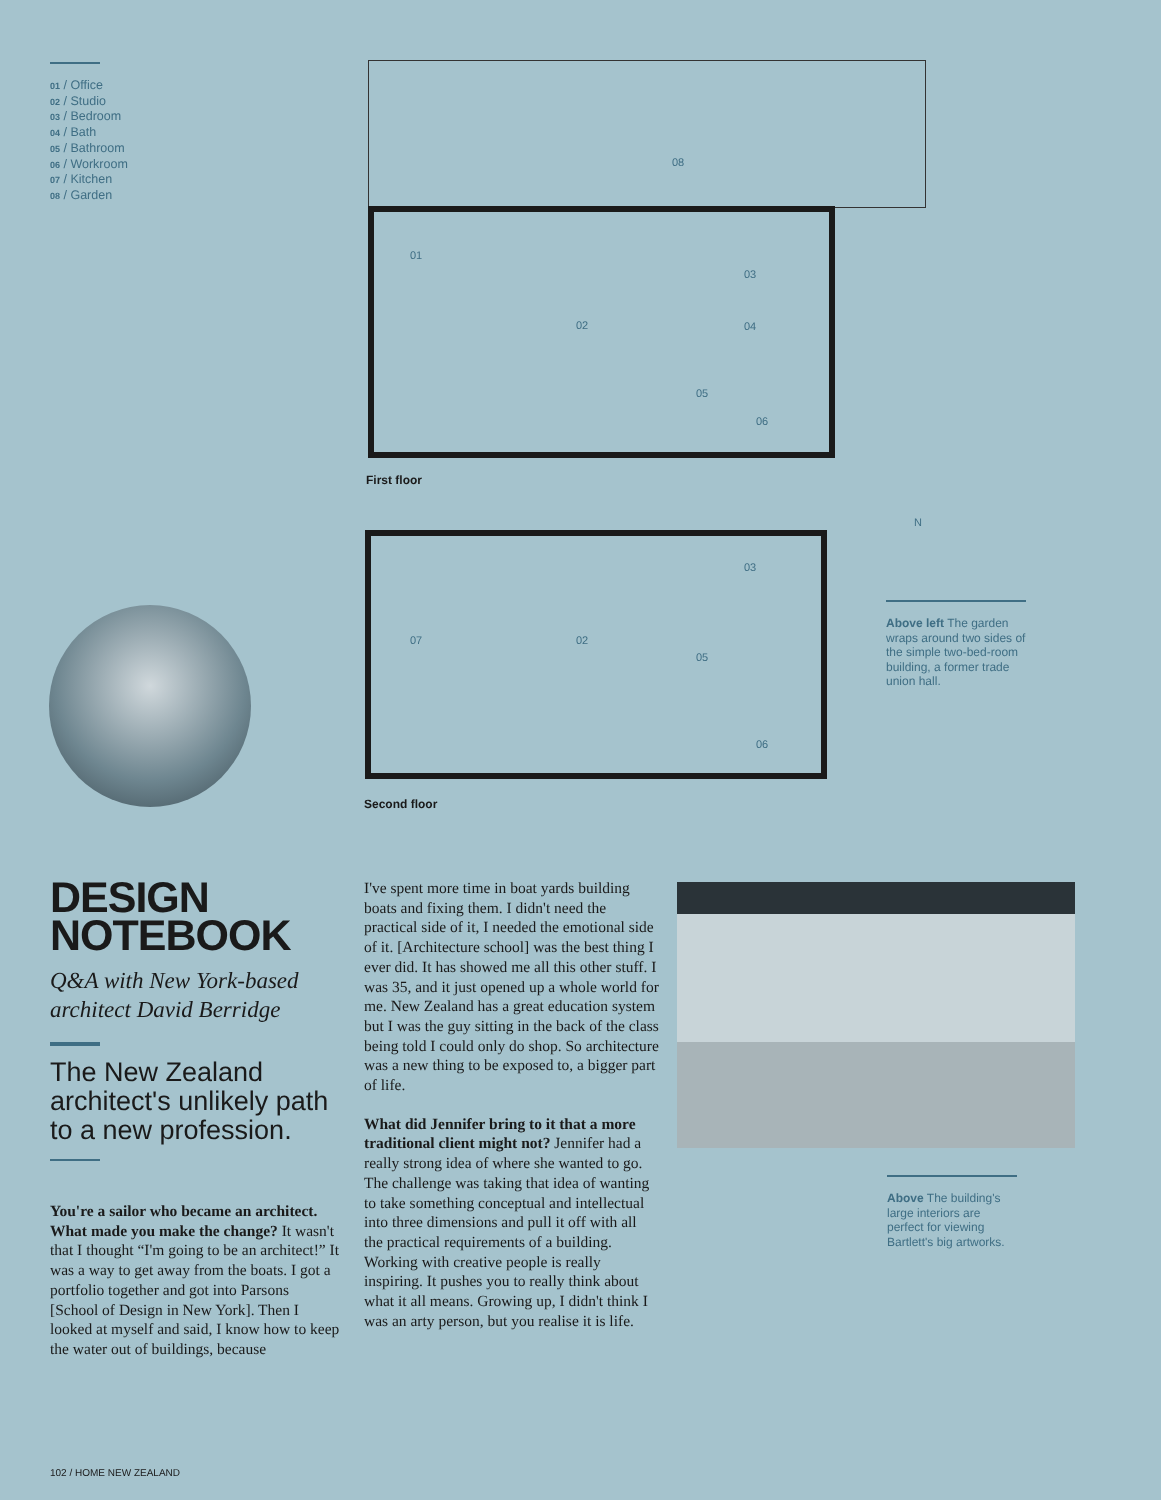01 / Office
02 / Studio
03 / Bedroom
04 / Bath
05 / Bathroom
06 / Workroom
07 / Kitchen
08 / Garden
08
01
02
03
04
05
06
First floor
07 02
03
05
06
Second floor
N
Above left The garden wraps around two sides of the simple two-bed-room building, a former trade union hall.
DESIGN
NOTEBOOK
Q&A with New York-based architect David Berridge
The New Zealand architect's unlikely path to a new profession.
You're a sailor who became an architect. What made you make the change? It wasn't that I thought “I'm going to be an architect!” It was a way to get away from the boats. I got a portfolio together and got into Parsons [School of Design in New York]. Then I looked at myself and said, I know how to keep the water out of buildings, because
I've spent more time in boat yards building boats and fixing them. I didn't need the practical side of it, I needed the emotional side of it. [Architecture school] was the best thing I ever did. It has showed me all this other stuff. I was 35, and it just opened up a whole world for me. New Zealand has a great education system but I was the guy sitting in the back of the class being told I could only do shop. So architecture was a new thing to be exposed to, a bigger part of life.
What did Jennifer bring to it that a more traditional client might not? Jennifer had a really strong idea of where she wanted to go. The challenge was taking that idea of wanting to take something conceptual and intellectual into three dimensions and pull it off with all the practical requirements of a building. Working with creative people is really inspiring. It pushes you to really think about what it all means. Growing up, I didn't think I was an arty person, but you realise it is life.
Above The building's large interiors are perfect for viewing Bartlett's big artworks.
102 / HOME NEW ZEALAND